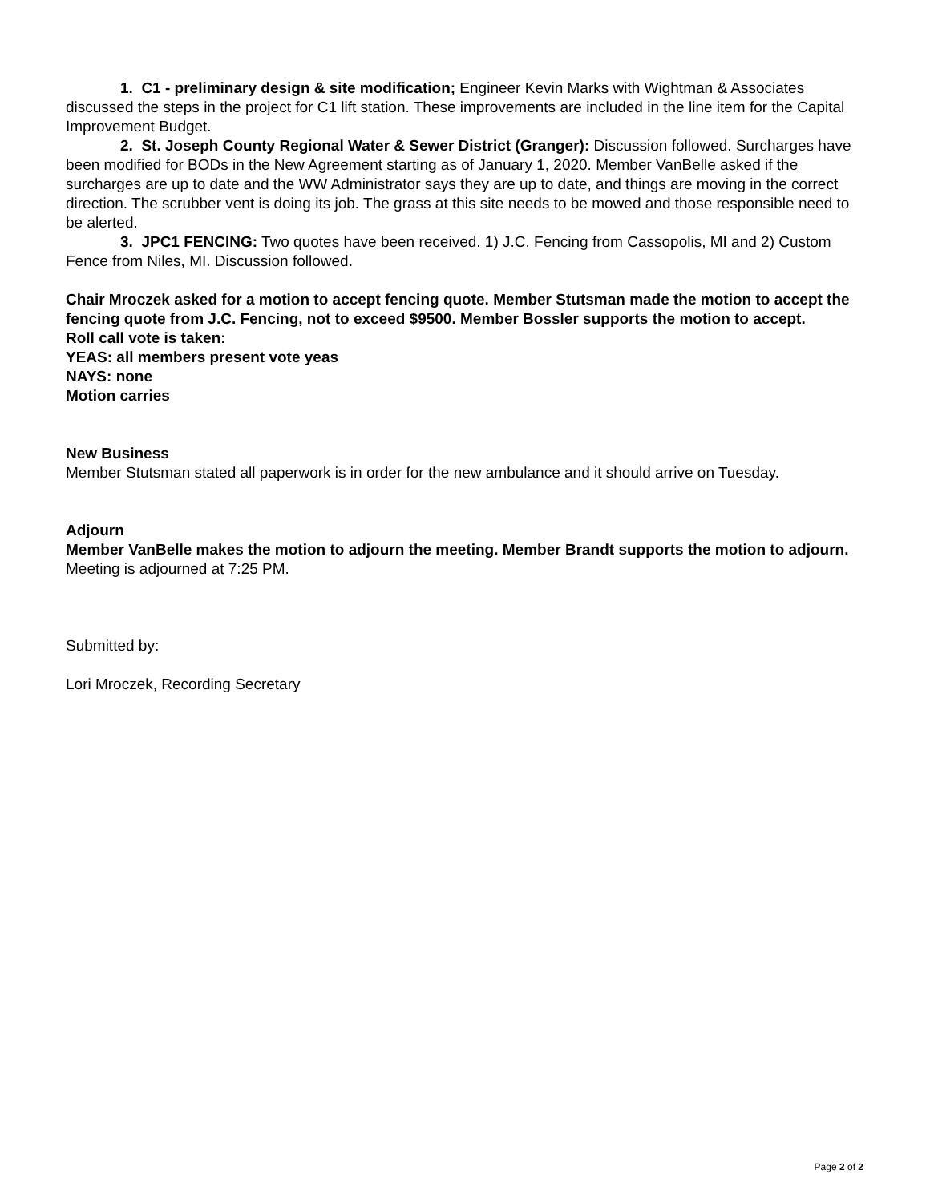1. C1 - preliminary design & site modification; Engineer Kevin Marks with Wightman & Associates discussed the steps in the project for C1 lift station. These improvements are included in the line item for the Capital Improvement Budget.
2. St. Joseph County Regional Water & Sewer District (Granger): Discussion followed. Surcharges have been modified for BODs in the New Agreement starting as of January 1, 2020. Member VanBelle asked if the surcharges are up to date and the WW Administrator says they are up to date, and things are moving in the correct direction. The scrubber vent is doing its job. The grass at this site needs to be mowed and those responsible need to be alerted.
3. JPC1 FENCING: Two quotes have been received. 1) J.C. Fencing from Cassopolis, MI and 2) Custom Fence from Niles, MI. Discussion followed.
Chair Mroczek asked for a motion to accept fencing quote. Member Stutsman made the motion to accept the fencing quote from J.C. Fencing, not to exceed $9500. Member Bossler supports the motion to accept.
Roll call vote is taken:
YEAS: all members present vote yeas
NAYS: none
Motion carries
New Business
Member Stutsman stated all paperwork is in order for the new ambulance and it should arrive on Tuesday.
Adjourn
Member VanBelle makes the motion to adjourn the meeting. Member Brandt supports the motion to adjourn. Meeting is adjourned at 7:25 PM.
Submitted by:
Lori Mroczek, Recording Secretary
Page 2 of 2